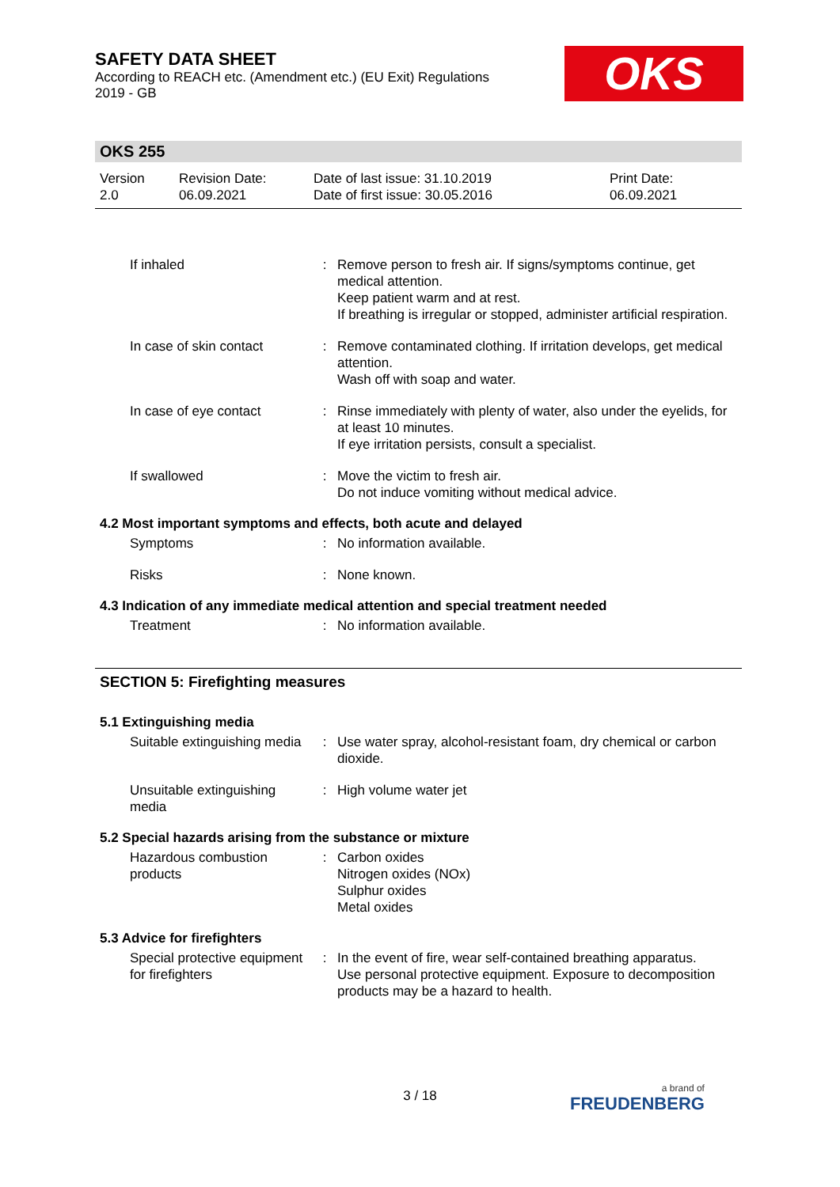SAFETY DATA SHEET
According to REACH etc. (Amendment etc.) (EU Exit) Regulations
2019 - GB
OKS
OKS 255
Version
2.0
Revision Date:
06.09.2021
Date of last issue: 31.10.2019
Date of first issue: 30.05.2016
Print Date:
06.09.2021
| If inhaled | : | Remove person to fresh air. If signs/symptoms continue, get medical attention. Keep patient warm and at rest. If breathing is irregular or stopped, administer artificial respiration. |
| In case of skin contact | : | Remove contaminated clothing. If irritation develops, get medical attention. Wash off with soap and water. |
| In case of eye contact | : | Rinse immediately with plenty of water, also under the eyelids, for at least 10 minutes. If eye irritation persists, consult a specialist. |
| If swallowed | : | Move the victim to fresh air. Do not induce vomiting without medical advice. |
4.2 Most important symptoms and effects, both acute and delayed
| Symptoms | : | No information available. |
| Risks | : | None known. |
4.3 Indication of any immediate medical attention and special treatment needed
| Treatment | : | No information available. |
SECTION 5: Firefighting measures
5.1 Extinguishing media
| Suitable extinguishing media | : | Use water spray, alcohol-resistant foam, dry chemical or carbon dioxide. |
| Unsuitable extinguishing media | : | High volume water jet |
5.2 Special hazards arising from the substance or mixture
| Hazardous combustion products | : | Carbon oxides Nitrogen oxides (NOx) Sulphur oxides Metal oxides |
5.3 Advice for firefighters
| Special protective equipment for firefighters | : | In the event of fire, wear self-contained breathing apparatus. Use personal protective equipment. Exposure to decomposition products may be a hazard to health. |
3 / 18 a brand of
FREUDENBERG